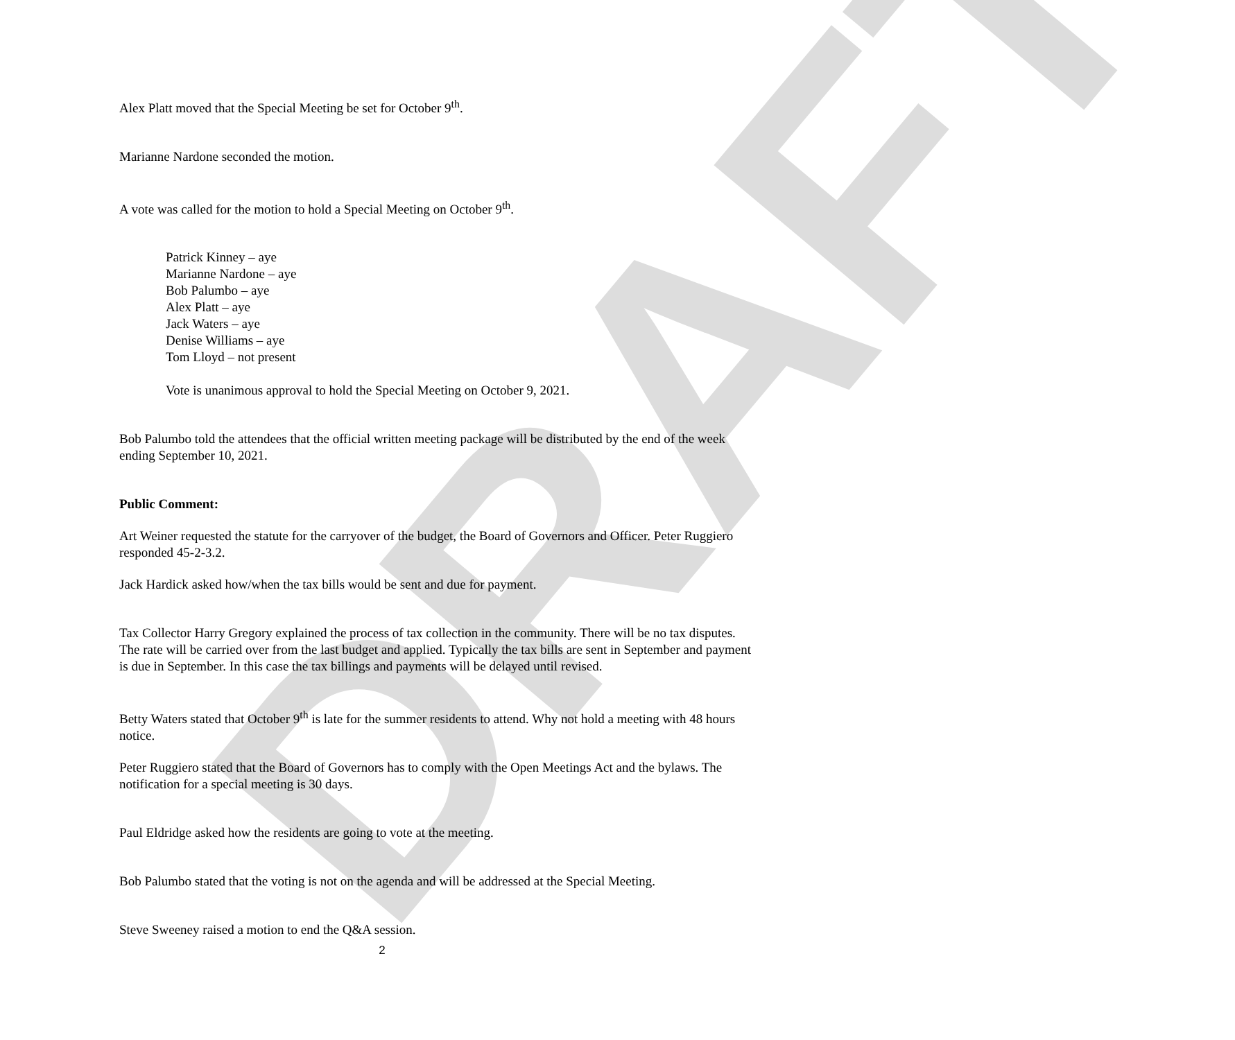DRAFT
Alex Platt moved that the Special Meeting be set for October 9<sup>th</sup>.
Marianne Nardone seconded the motion.
A vote was called for the motion to hold a Special Meeting on October 9<sup>th</sup>.
Patrick Kinney – aye
Marianne Nardone – aye
Bob Palumbo – aye
Alex Platt – aye
Jack Waters – aye
Denise Williams – aye
Tom Lloyd – not present
Vote is unanimous approval to hold the Special Meeting on October 9, 2021.
Bob Palumbo told the attendees that the official written meeting package will be distributed by the end of the week ending September 10, 2021.
Public Comment:
Art Weiner requested the statute for the carryover of the budget, the Board of Governors and Officer. Peter Ruggiero responded 45-2-3.2.
Jack Hardick asked how/when the tax bills would be sent and due for payment.
Tax Collector Harry Gregory explained the process of tax collection in the community. There will be no tax disputes. The rate will be carried over from the last budget and applied. Typically the tax bills are sent in September and payment is due in September. In this case the tax billings and payments will be delayed until revised.
Betty Waters stated that October 9<sup>th</sup> is late for the summer residents to attend. Why not hold a meeting with 48 hours notice.
Peter Ruggiero stated that the Board of Governors has to comply with the Open Meetings Act and the bylaws. The notification for a special meeting is 30 days.
Paul Eldridge asked how the residents are going to vote at the meeting.
Bob Palumbo stated that the voting is not on the agenda and will be addressed at the Special Meeting.
Steve Sweeney raised a motion to end the Q&A session.
2